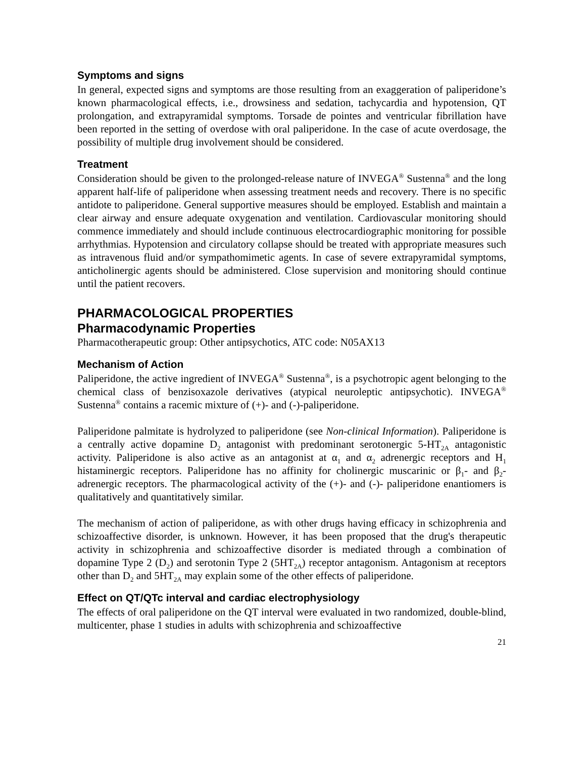Symptoms and signs
In general, expected signs and symptoms are those resulting from an exaggeration of paliperidone’s known pharmacological effects, i.e., drowsiness and sedation, tachycardia and hypotension, QT prolongation, and extrapyramidal symptoms. Torsade de pointes and ventricular fibrillation have been reported in the setting of overdose with oral paliperidone. In the case of acute overdosage, the possibility of multiple drug involvement should be considered.
Treatment
Consideration should be given to the prolonged-release nature of INVEGA<sup>®</sup> Sustenna<sup>®</sup> and the long apparent half-life of paliperidone when assessing treatment needs and recovery. There is no specific antidote to paliperidone. General supportive measures should be employed. Establish and maintain a clear airway and ensure adequate oxygenation and ventilation. Cardiovascular monitoring should commence immediately and should include continuous electrocardiographic monitoring for possible arrhythmias. Hypotension and circulatory collapse should be treated with appropriate measures such as intravenous fluid and/or sympathomimetic agents. In case of severe extrapyramidal symptoms, anticholinergic agents should be administered. Close supervision and monitoring should continue until the patient recovers.
PHARMACOLOGICAL PROPERTIES
Pharmacodynamic Properties
Pharmacotherapeutic group: Other antipsychotics, ATC code: N05AX13
Mechanism of Action
Paliperidone, the active ingredient of INVEGA<sup>®</sup> Sustenna<sup>®</sup>, is a psychotropic agent belonging to the chemical class of benzisoxazole derivatives (atypical neuroleptic antipsychotic). INVEGA<sup>®</sup> Sustenna<sup>®</sup> contains a racemic mixture of (+)- and (-)-paliperidone.
Paliperidone palmitate is hydrolyzed to paliperidone (see Non-clinical Information). Paliperidone is a centrally active dopamine D<sub>2</sub> antagonist with predominant serotonergic 5-HT<sub>2A</sub> antagonistic activity. Paliperidone is also active as an antagonist at α<sub>1</sub> and α<sub>2</sub> adrenergic receptors and H<sub>1</sub> histaminergic receptors. Paliperidone has no affinity for cholinergic muscarinic or β<sub>1</sub>- and β<sub>2</sub>-adrenergic receptors. The pharmacological activity of the (+)- and (-)- paliperidone enantiomers is qualitatively and quantitatively similar.
The mechanism of action of paliperidone, as with other drugs having efficacy in schizophrenia and schizoaffective disorder, is unknown. However, it has been proposed that the drug's therapeutic activity in schizophrenia and schizoaffective disorder is mediated through a combination of dopamine Type 2 (D<sub>2</sub>) and serotonin Type 2 (5HT<sub>2A</sub>) receptor antagonism. Antagonism at receptors other than D<sub>2</sub> and 5HT<sub>2A</sub> may explain some of the other effects of paliperidone.
Effect on QT/QTc interval and cardiac electrophysiology
The effects of oral paliperidone on the QT interval were evaluated in two randomized, double-blind, multicenter, phase 1 studies in adults with schizophrenia and schizoaffective
21